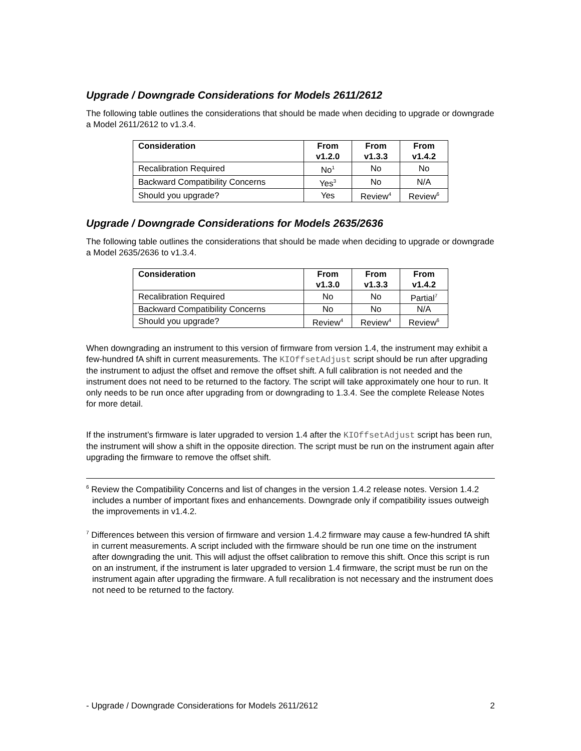Upgrade / Downgrade Considerations for Models 2611/2612
The following table outlines the considerations that should be made when deciding to upgrade or downgrade a Model 2611/2612 to v1.3.4.
| Consideration | From v1.2.0 | From v1.3.3 | From v1.4.2 |
| --- | --- | --- | --- |
| Recalibration Required | No<sup>1</sup> | No | No |
| Backward Compatibility Concerns | Yes<sup>3</sup> | No | N/A |
| Should you upgrade? | Yes | Review<sup>4</sup> | Review<sup>6</sup> |
Upgrade / Downgrade Considerations for Models 2635/2636
The following table outlines the considerations that should be made when deciding to upgrade or downgrade a Model 2635/2636 to v1.3.4.
| Consideration | From v1.3.0 | From v1.3.3 | From v1.4.2 |
| --- | --- | --- | --- |
| Recalibration Required | No | No | Partial<sup>7</sup> |
| Backward Compatibility Concerns | No | No | N/A |
| Should you upgrade? | Review<sup>4</sup> | Review<sup>4</sup> | Review<sup>6</sup> |
When downgrading an instrument to this version of firmware from version 1.4, the instrument may exhibit a few-hundred fA shift in current measurements. The KIOffsetAdjust script should be run after upgrading the instrument to adjust the offset and remove the offset shift. A full calibration is not needed and the instrument does not need to be returned to the factory. The script will take approximately one hour to run. It only needs to be run once after upgrading from or downgrading to 1.3.4. See the complete Release Notes for more detail.
If the instrument’s firmware is later upgraded to version 1.4 after the KIOffsetAdjust script has been run, the instrument will show a shift in the opposite direction. The script must be run on the instrument again after upgrading the firmware to remove the offset shift.
<sup>6</sup> Review the Compatibility Concerns and list of changes in the version 1.4.2 release notes. Version 1.4.2 includes a number of important fixes and enhancements. Downgrade only if compatibility issues outweigh the improvements in v1.4.2.
<sup>7</sup> Differences between this version of firmware and version 1.4.2 firmware may cause a few-hundred fA shift in current measurements. A script included with the firmware should be run one time on the instrument after downgrading the unit. This will adjust the offset calibration to remove this shift. Once this script is run on an instrument, if the instrument is later upgraded to version 1.4 firmware, the script must be run on the instrument again after upgrading the firmware. A full recalibration is not necessary and the instrument does not need to be returned to the factory.
- Upgrade / Downgrade Considerations for Models 2611/2612 2